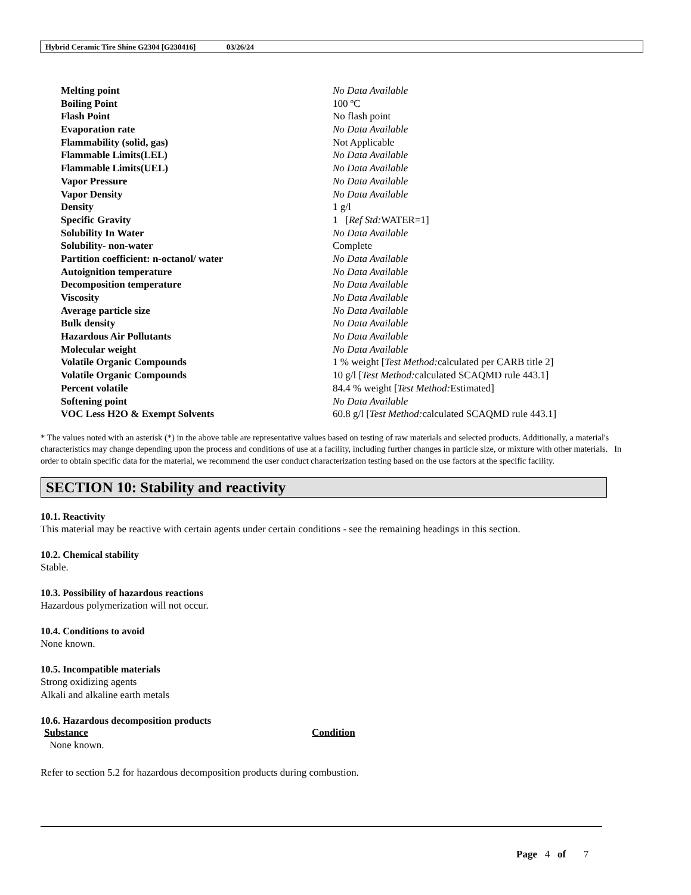Hybrid Ceramic Tire Shine G2304 [G230416] 03/26/24
| Melting point | No Data Available |
| Boiling Point | 100 ºC |
| Flash Point | No flash point |
| Evaporation rate | No Data Available |
| Flammability (solid, gas) | Not Applicable |
| Flammable Limits(LEL) | No Data Available |
| Flammable Limits(UEL) | No Data Available |
| Vapor Pressure | No Data Available |
| Vapor Density | No Data Available |
| Density | 1 g/l |
| Specific Gravity | 1 [ Ref Std: WATER=1] |
| Solubility In Water | No Data Available |
| Solubility- non-water | Complete |
| Partition coefficient: n-octanol/ water | No Data Available |
| Autoignition temperature | No Data Available |
| Decomposition temperature | No Data Available |
| Viscosity | No Data Available |
| Average particle size | No Data Available |
| Bulk density | No Data Available |
| Hazardous Air Pollutants | No Data Available |
| Molecular weight | No Data Available |
| Volatile Organic Compounds | 1 % weight [ Test Method: calculated per CARB title 2] |
| Volatile Organic Compounds | 10 g/l [ Test Method: calculated SCAQMD rule 443.1] |
| Percent volatile | 84.4 % weight [ Test Method: Estimated] |
| Softening point | No Data Available |
| VOC Less H2O & Exempt Solvents | 60.8 g/l [ Test Method: calculated SCAQMD rule 443.1] |
* The values noted with an asterisk (*) in the above table are representative values based on testing of raw materials and selected products. Additionally, a material's characteristics may change depending upon the process and conditions of use at a facility, including further changes in particle size, or mixture with other materials. In order to obtain specific data for the material, we recommend the user conduct characterization testing based on the use factors at the specific facility.
SECTION 10: Stability and reactivity
10.1. Reactivity
This material may be reactive with certain agents under certain conditions - see the remaining headings in this section.
10.2. Chemical stability
Stable.
10.3. Possibility of hazardous reactions
Hazardous polymerization will not occur.
10.4. Conditions to avoid
None known.
10.5. Incompatible materials
Strong oxidizing agents
Alkali and alkaline earth metals
10.6. Hazardous decomposition products
Substance Condition
None known.
Refer to section 5.2 for hazardous decomposition products during combustion.
Page 4 of 7